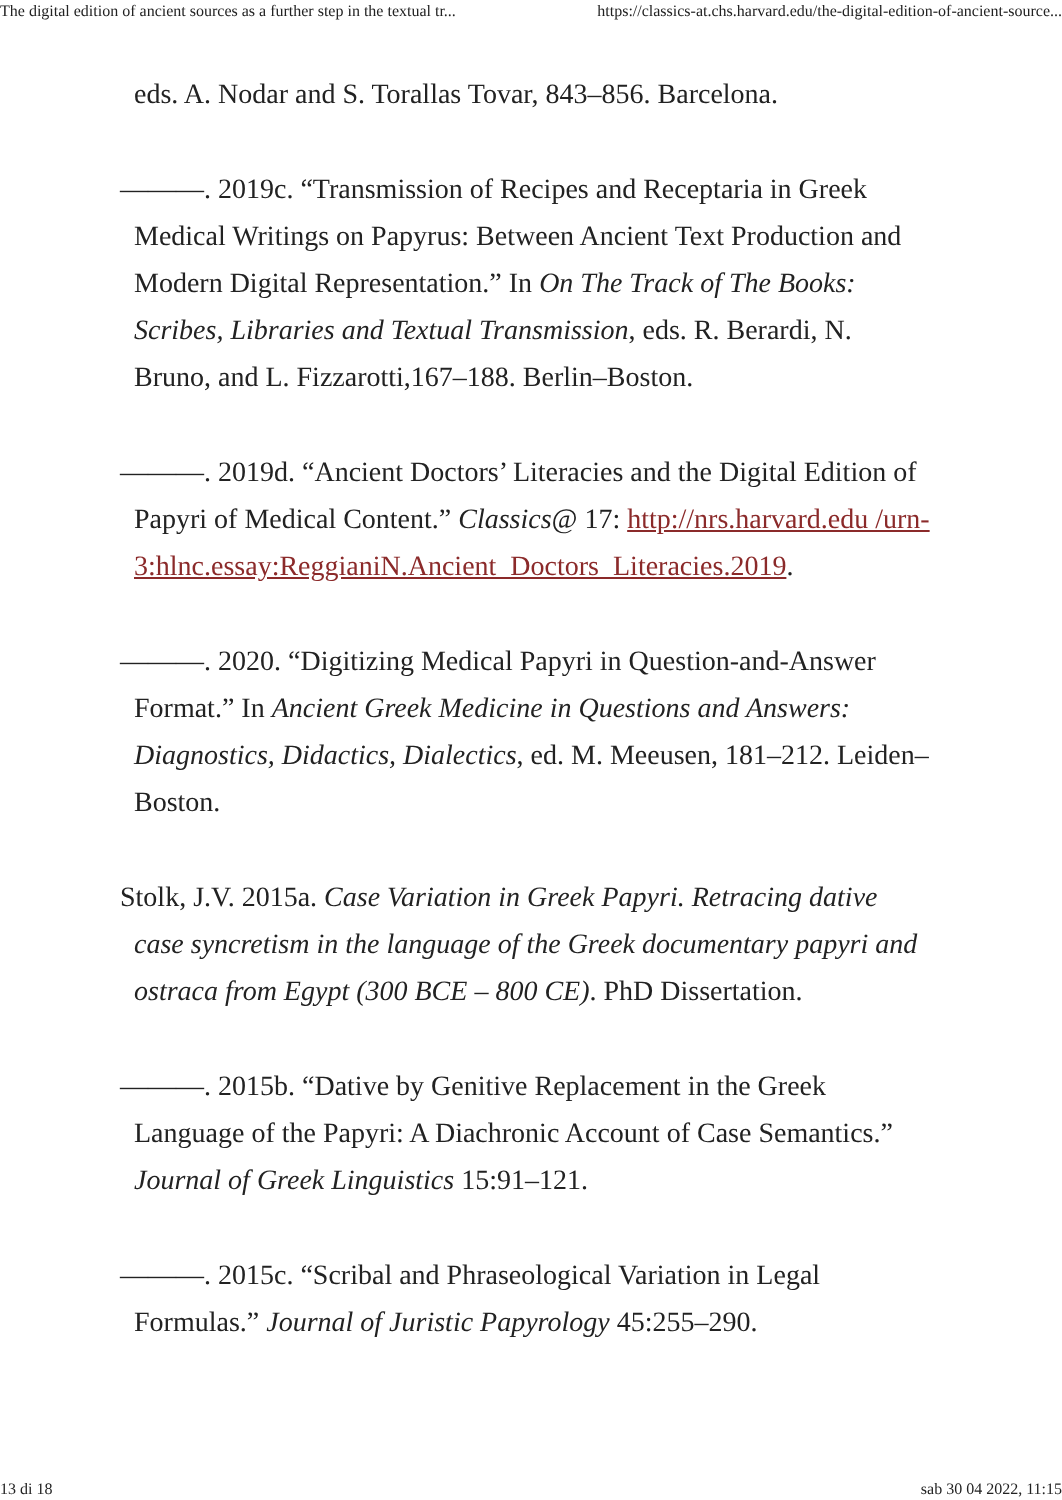The digital edition of ancient sources as a further step in the textual tr... https://classics-at.chs.harvard.edu/the-digital-edition-of-ancient-source...
eds. A. Nodar and S. Torallas Tovar, 843–856. Barcelona.
———. 2019c. “Transmission of Recipes and Receptaria in Greek Medical Writings on Papyrus: Between Ancient Text Production and Modern Digital Representation.” In On The Track of The Books: Scribes, Libraries and Textual Transmission, eds. R. Berardi, N. Bruno, and L. Fizzarotti,167–188. Berlin–Boston.
———. 2019d. “Ancient Doctors’ Literacies and the Digital Edition of Papyri of Medical Content.” Classics@ 17: http://nrs.harvard.edu /urn-3:hlnc.essay:ReggianiN.Ancient_Doctors_Literacies.2019.
———. 2020. “Digitizing Medical Papyri in Question-and-Answer Format.” In Ancient Greek Medicine in Questions and Answers: Diagnostics, Didactics, Dialectics, ed. M. Meeusen, 181–212. Leiden–Boston.
Stolk, J.V. 2015a. Case Variation in Greek Papyri. Retracing dative case syncretism in the language of the Greek documentary papyri and ostraca from Egypt (300 BCE – 800 CE). PhD Dissertation.
———. 2015b. “Dative by Genitive Replacement in the Greek Language of the Papyri: A Diachronic Account of Case Semantics.” Journal of Greek Linguistics 15:91–121.
———. 2015c. “Scribal and Phraseological Variation in Legal Formulas.” Journal of Juristic Papyrology 45:255–290.
13 di 18 sab 30 04 2022, 11:15